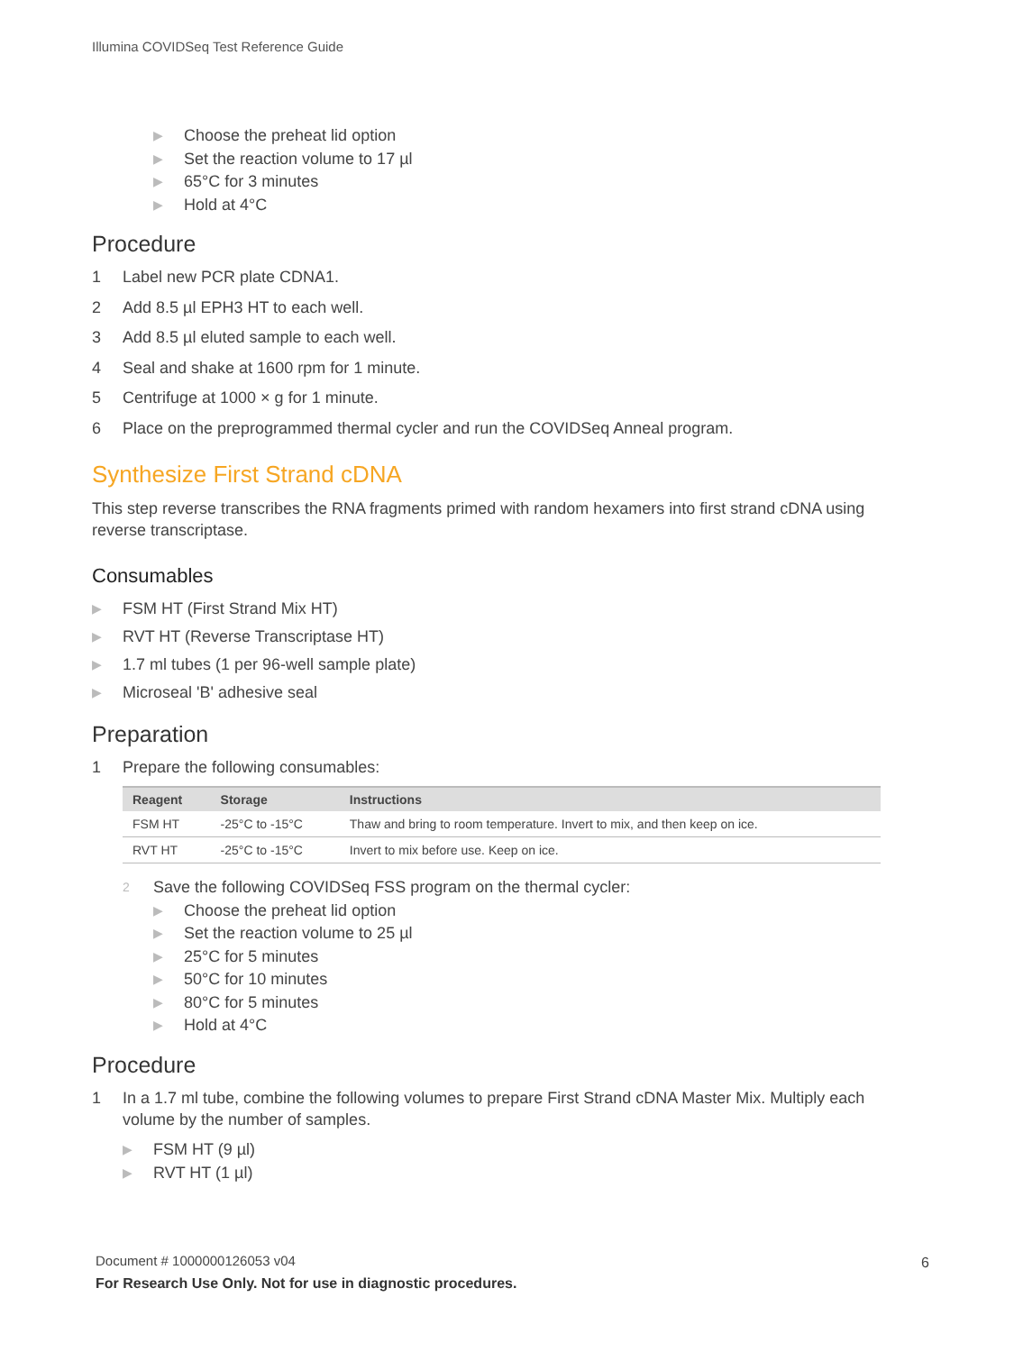Illumina COVIDSeq Test Reference Guide
▶ Choose the preheat lid option
▶ Set the reaction volume to 17 µl
▶ 65°C for 3 minutes
▶ Hold at 4°C
Procedure
1 Label new PCR plate CDNA1.
2 Add 8.5 µl EPH3 HT to each well.
3 Add 8.5 µl eluted sample to each well.
4 Seal and shake at 1600 rpm for 1 minute.
5 Centrifuge at 1000 × g for 1 minute.
6 Place on the preprogrammed thermal cycler and run the COVIDSeq Anneal program.
Synthesize First Strand cDNA
This step reverse transcribes the RNA fragments primed with random hexamers into first strand cDNA using reverse transcriptase.
Consumables
▶ FSM HT (First Strand Mix HT)
▶ RVT HT (Reverse Transcriptase HT)
▶ 1.7 ml tubes (1 per 96-well sample plate)
▶ Microseal 'B' adhesive seal
Preparation
1 Prepare the following consumables:
| Reagent | Storage | Instructions |
| --- | --- | --- |
| FSM HT | -25°C to -15°C | Thaw and bring to room temperature. Invert to mix, and then keep on ice. |
| RVT HT | -25°C to -15°C | Invert to mix before use. Keep on ice. |
2 Save the following COVIDSeq FSS program on the thermal cycler:
▶ Choose the preheat lid option
▶ Set the reaction volume to 25 µl
▶ 25°C for 5 minutes
▶ 50°C for 10 minutes
▶ 80°C for 5 minutes
▶ Hold at 4°C
Procedure
1 In a 1.7 ml tube, combine the following volumes to prepare First Strand cDNA Master Mix. Multiply each volume by the number of samples.
▶ FSM HT (9 µl)
▶ RVT HT (1 µl)
Document # 1000000126053 v04
For Research Use Only. Not for use in diagnostic procedures.
6